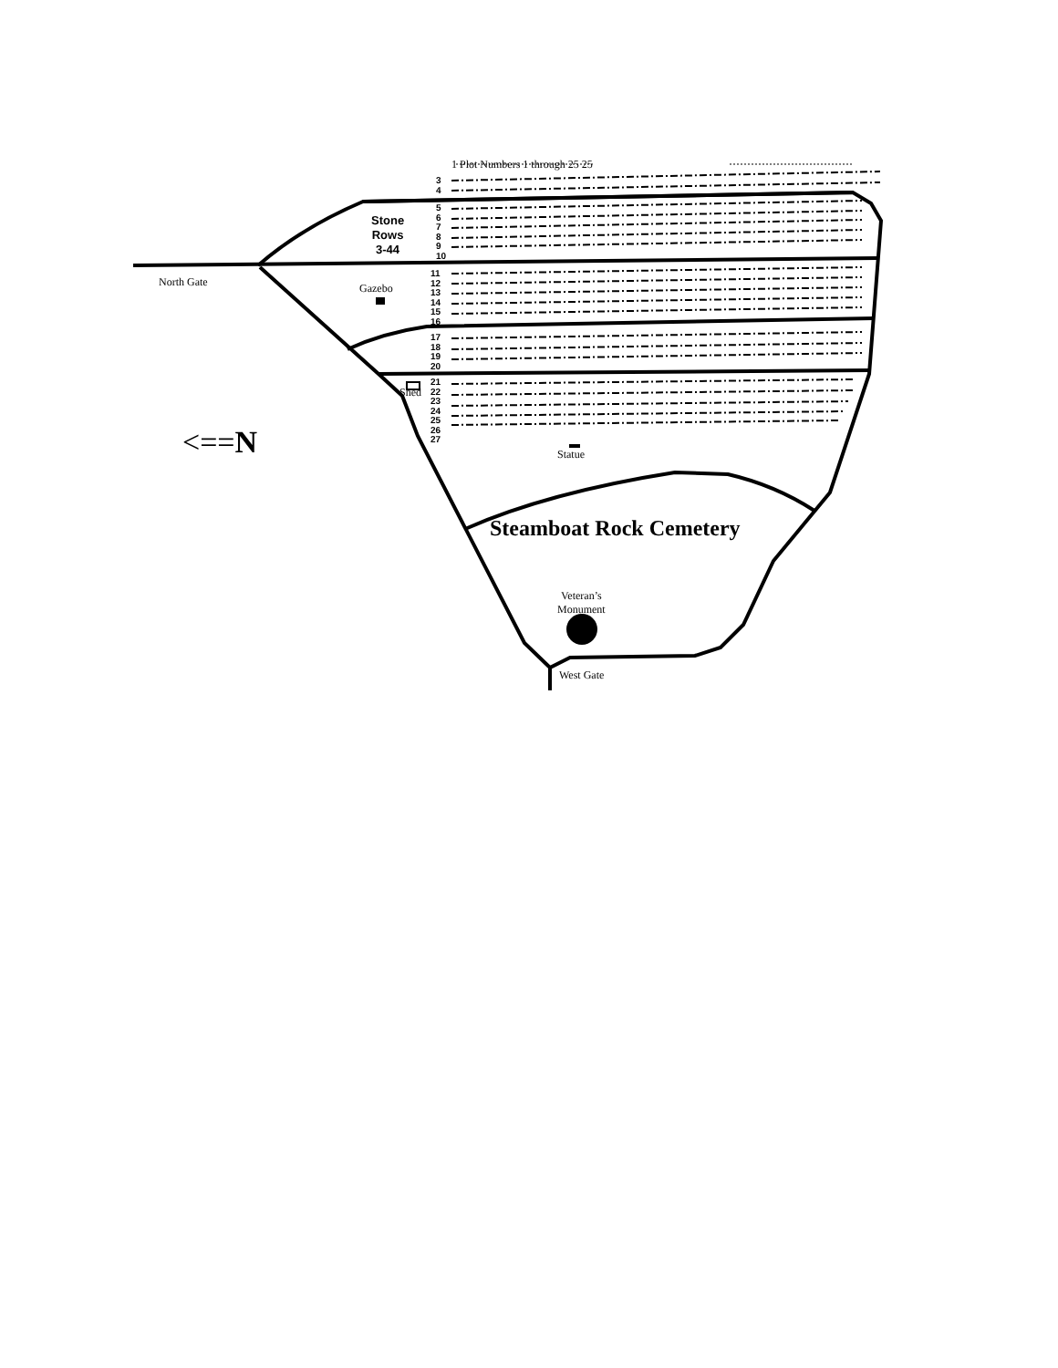1 Plot Numbers 1 through 25 25
3
4
Stone
Rows
3-44
5
6
7
8
9
10
North Gate Gazebo
11
12
13
14
15
16
17
18
19
20
21
22
23
24
25
26
27
Shed
<==N Statue
Steamboat Rock Cemetery
Veteran’s
Monument
West Gate